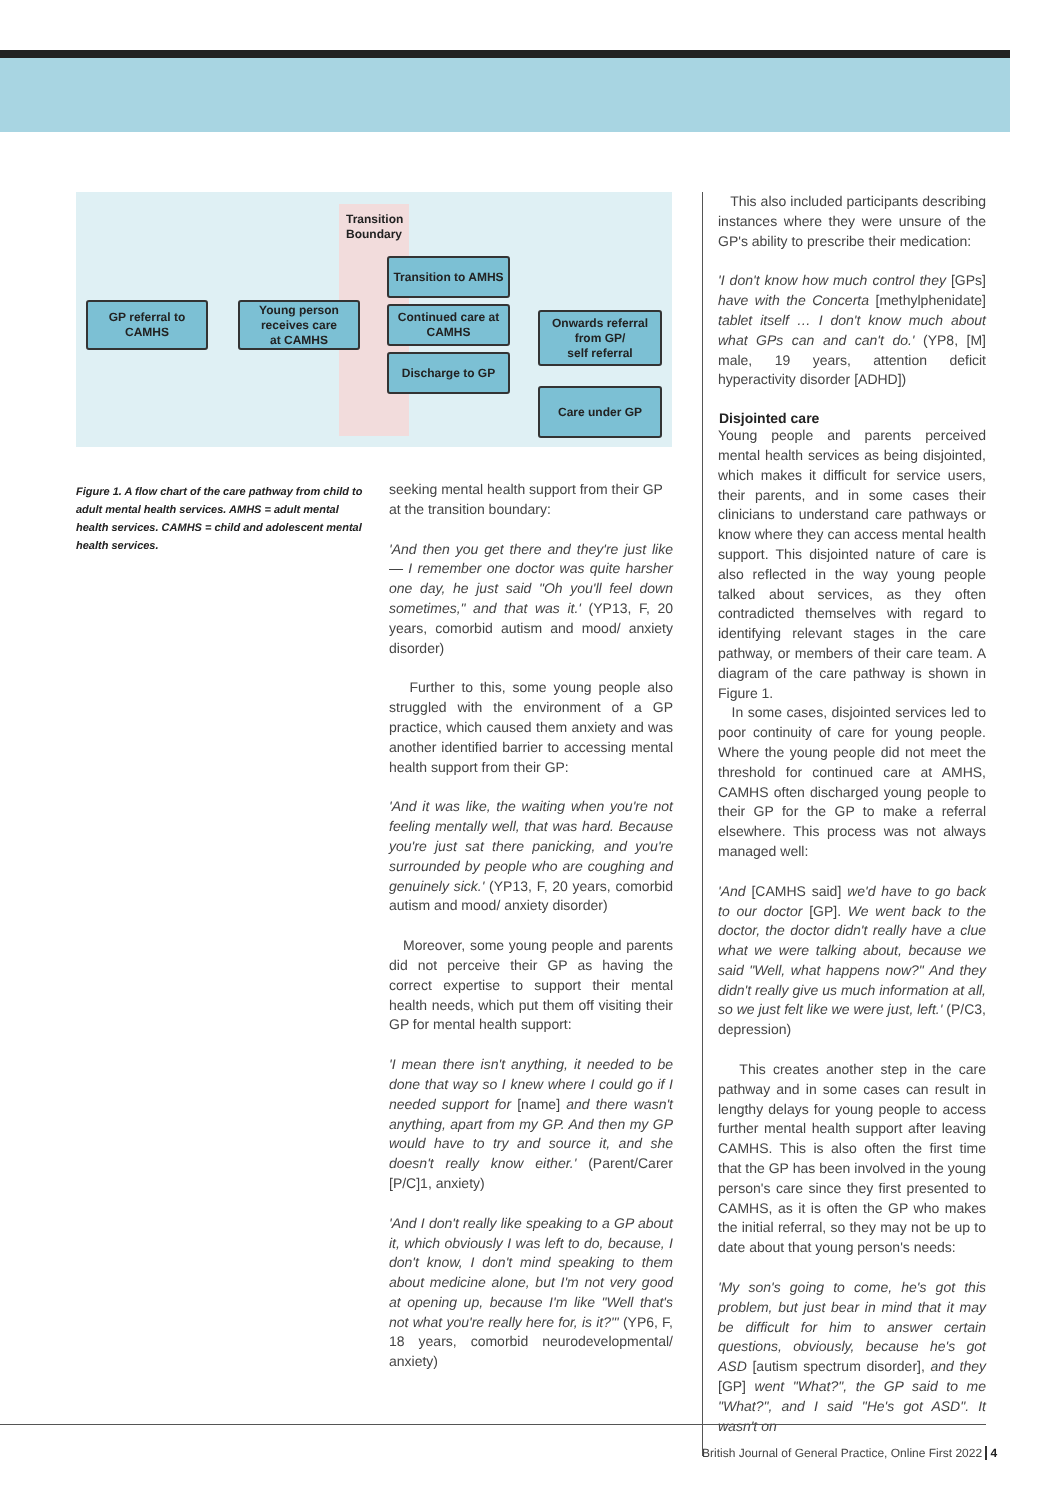Transition
Boundary
GP referral to
CAMHS
Young person
receives care
at CAMHS
Transition to AMHS
Continued care at
CAMHS
Discharge to GP
Onwards referral
from GP/
self referral
Care under GP
Figure 1. A flow chart of the care pathway from child to adult mental health services. AMHS = adult mental health services. CAMHS = child and adolescent mental health services.
seeking mental health support from their GP at the transition boundary:
'And then you get there and they're just like — I remember one doctor was quite harsher one day, he just said "Oh you'll feel down sometimes," and that was it.' (YP13, F, 20 years, comorbid autism and mood/ anxiety disorder)
Further to this, some young people also struggled with the environment of a GP practice, which caused them anxiety and was another identified barrier to accessing mental health support from their GP:
'And it was like, the waiting when you're not feeling mentally well, that was hard. Because you're just sat there panicking, and you're surrounded by people who are coughing and genuinely sick.' (YP13, F, 20 years, comorbid autism and mood/ anxiety disorder)
Moreover, some young people and parents did not perceive their GP as having the correct expertise to support their mental health needs, which put them off visiting their GP for mental health support:
'I mean there isn't anything, it needed to be done that way so I knew where I could go if I needed support for [name] and there wasn't anything, apart from my GP. And then my GP would have to try and source it, and she doesn't really know either.' (Parent/Carer [P/C]1, anxiety)
'And I don't really like speaking to a GP about it, which obviously I was left to do, because, I don't know, I don't mind speaking to them about medicine alone, but I'm not very good at opening up, because I'm like "Well that's not what you're really here for, is it?"' (YP6, F, 18 years, comorbid neurodevelopmental/ anxiety)
This also included participants describing instances where they were unsure of the GP's ability to prescribe their medication:
'I don't know how much control they [GPs] have with the Concerta [methylphenidate] tablet itself … I don't know much about what GPs can and can't do.' (YP8, [M] male, 19 years, attention deficit hyperactivity disorder [ADHD])
Disjointed care
Young people and parents perceived mental health services as being disjointed, which makes it difficult for service users, their parents, and in some cases their clinicians to understand care pathways or know where they can access mental health support. This disjointed nature of care is also reflected in the way young people talked about services, as they often contradicted themselves with regard to identifying relevant stages in the care pathway, or members of their care team. A diagram of the care pathway is shown in Figure 1.
In some cases, disjointed services led to poor continuity of care for young people. Where the young people did not meet the threshold for continued care at AMHS, CAMHS often discharged young people to their GP for the GP to make a referral elsewhere. This process was not always managed well:
'And [CAMHS said] we'd have to go back to our doctor [GP]. We went back to the doctor, the doctor didn't really have a clue what we were talking about, because we said "Well, what happens now?" And they didn't really give us much information at all, so we just felt like we were just, left.' (P/C3, depression)
This creates another step in the care pathway and in some cases can result in lengthy delays for young people to access further mental health support after leaving CAMHS. This is also often the first time that the GP has been involved in the young person's care since they first presented to CAMHS, as it is often the GP who makes the initial referral, so they may not be up to date about that young person's needs:
'My son's going to come, he's got this problem, but just bear in mind that it may be difficult for him to answer certain questions, obviously, because he's got ASD [autism spectrum disorder], and they [GP] went "What?", the GP said to me "What?", and I said "He's got ASD". It wasn't on
British Journal of General Practice, Online First 2022 4